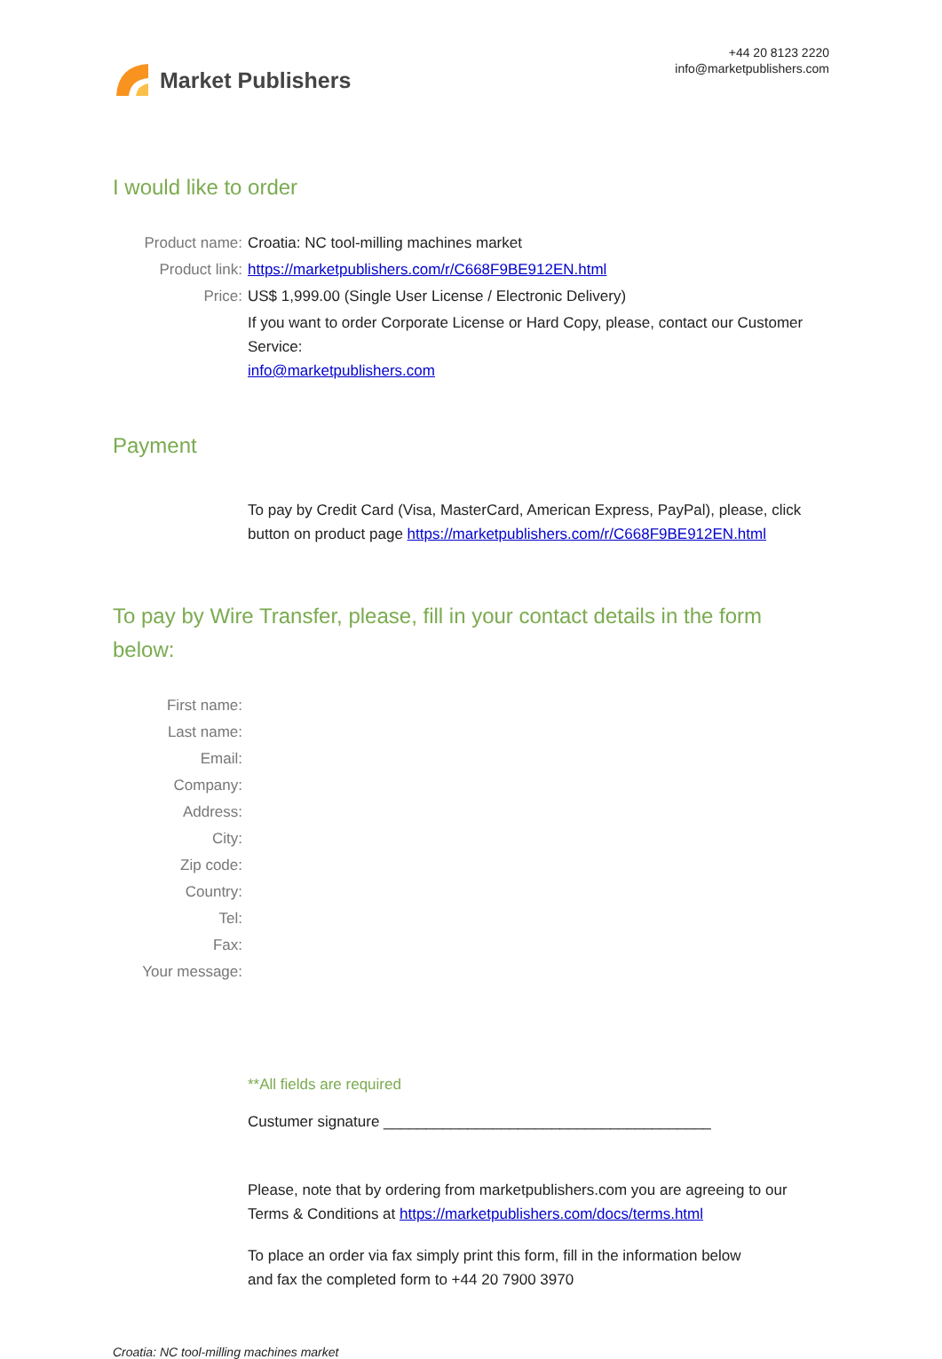Market Publishers
+44 20 8123 2220
info@marketpublishers.com
I would like to order
Product name: Croatia: NC tool-milling machines market
Product link: https://marketpublishers.com/r/C668F9BE912EN.html
Price: US$ 1,999.00 (Single User License / Electronic Delivery)
If you want to order Corporate License or Hard Copy, please, contact our Customer Service:
info@marketpublishers.com
Payment
To pay by Credit Card (Visa, MasterCard, American Express, PayPal), please, click button on product page https://marketpublishers.com/r/C668F9BE912EN.html
To pay by Wire Transfer, please, fill in your contact details in the form below:
First name:
Last name:
Email:
Company:
Address:
City:
Zip code:
Country:
Tel:
Fax:
Your message:
**All fields are required
Custumer signature _______________________________________
Please, note that by ordering from marketpublishers.com you are agreeing to our Terms & Conditions at https://marketpublishers.com/docs/terms.html
To place an order via fax simply print this form, fill in the information below
and fax the completed form to +44 20 7900 3970
Croatia: NC tool-milling machines market